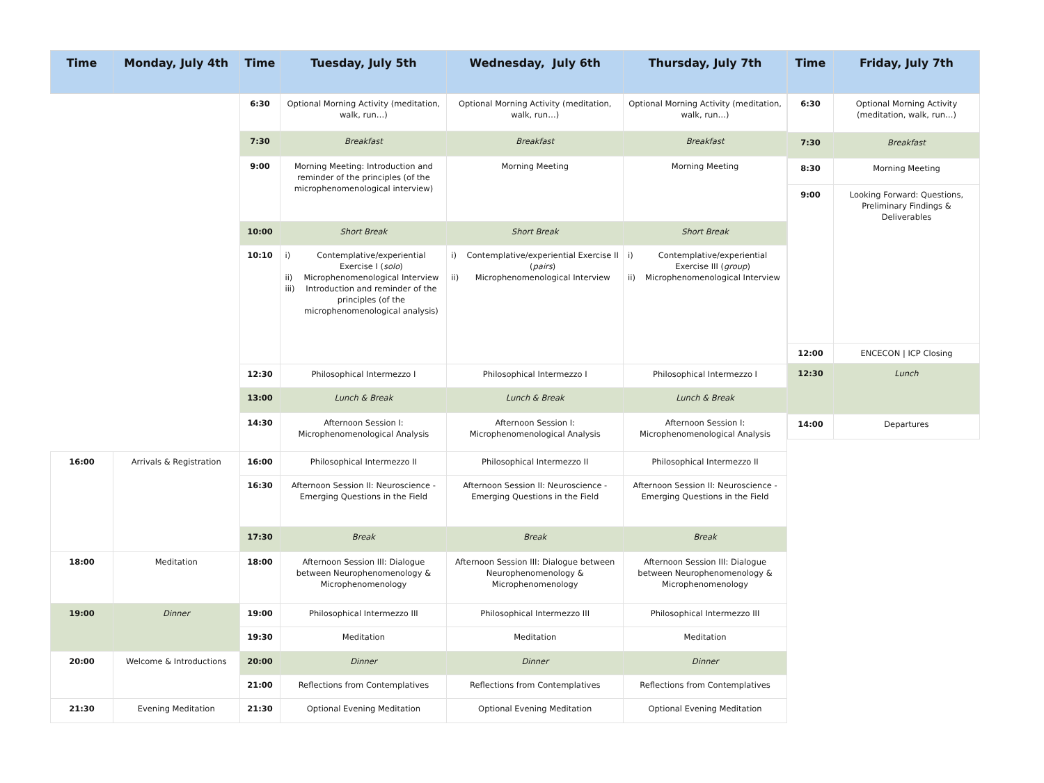| Time | Monday, July 4th | Time | Tuesday, July 5th | Wednesday, July 6th | Thursday, July 7th |
| --- | --- | --- | --- | --- | --- |
| | | 6:30 | Optional Morning Activity (meditation, walk, run…) | Optional Morning Activity (meditation, walk, run…) | Optional Morning Activity (meditation, walk, run…) |
| | | 7:30 | Breakfast | Breakfast | Breakfast |
| | | 9:00 | Morning Meeting: Introduction and reminder of the principles (of the microphenomenological interview) | Morning Meeting | Morning Meeting |
| | | 10:00 | Short Break | Short Break | Short Break |
| | | 10:10 | i) Contemplative/experiential Exercise I ( solo ) ii) Microphenomenological Interview iii) Introduction and reminder of the principles (of the microphenomenological analysis) | i) Contemplative/experiential Exercise II ( pairs ) ii) Microphenomenological Interview | i) Contemplative/experiential Exercise III ( group ) ii) Microphenomenological Interview |
| | | 12:30 | Philosophical Intermezzo I | Philosophical Intermezzo I | Philosophical Intermezzo I |
| | | 13:00 | Lunch & Break | Lunch & Break | Lunch & Break |
| | | 14:30 | Afternoon Session I: Microphenomenological Analysis | Afternoon Session I: Microphenomenological Analysis | Afternoon Session I: Microphenomenological Analysis |
| 16:00 | Arrivals & Registration | 16:00 | Philosophical Intermezzo II | Philosophical Intermezzo II | Philosophical Intermezzo II |
| | | 16:30 | Afternoon Session II: Neuroscience - Emerging Questions in the Field | Afternoon Session II: Neuroscience - Emerging Questions in the Field | Afternoon Session II: Neuroscience - Emerging Questions in the Field |
| | | 17:30 | Break | Break | Break |
| 18:00 | Meditation | 18:00 | Afternoon Session III: Dialogue between Neurophenomenology & Microphenomenology | Afternoon Session III: Dialogue between Neurophenomenology & Microphenomenology | Afternoon Session III: Dialogue between Neurophenomenology & Microphenomenology |
| 19:00 | Dinner | 19:00 | Philosophical Intermezzo III | Philosophical Intermezzo III | Philosophical Intermezzo III |
| | | 19:30 | Meditation | Meditation | Meditation |
| 20:00 | Welcome & Introductions | 20:00 | Dinner | Dinner | Dinner |
| | | 21:00 | Reflections from Contemplatives | Reflections from Contemplatives | Reflections from Contemplatives |
| 21:30 | Evening Meditation | 21:30 | Optional Evening Meditation | Optional Evening Meditation | Optional Evening Meditation |
| Time | Friday, July 7th |
| --- | --- |
| 6:30 | Optional Morning Activity (meditation, walk, run…) |
| 7:30 | Breakfast |
| 8:30 | Morning Meeting |
| 9:00 | Looking Forward: Questions, Preliminary Findings & Deliverables |
| 12:00 | ENCECON / ICP Closing |
| 12:30 | Lunch |
| 14:00 | Departures |